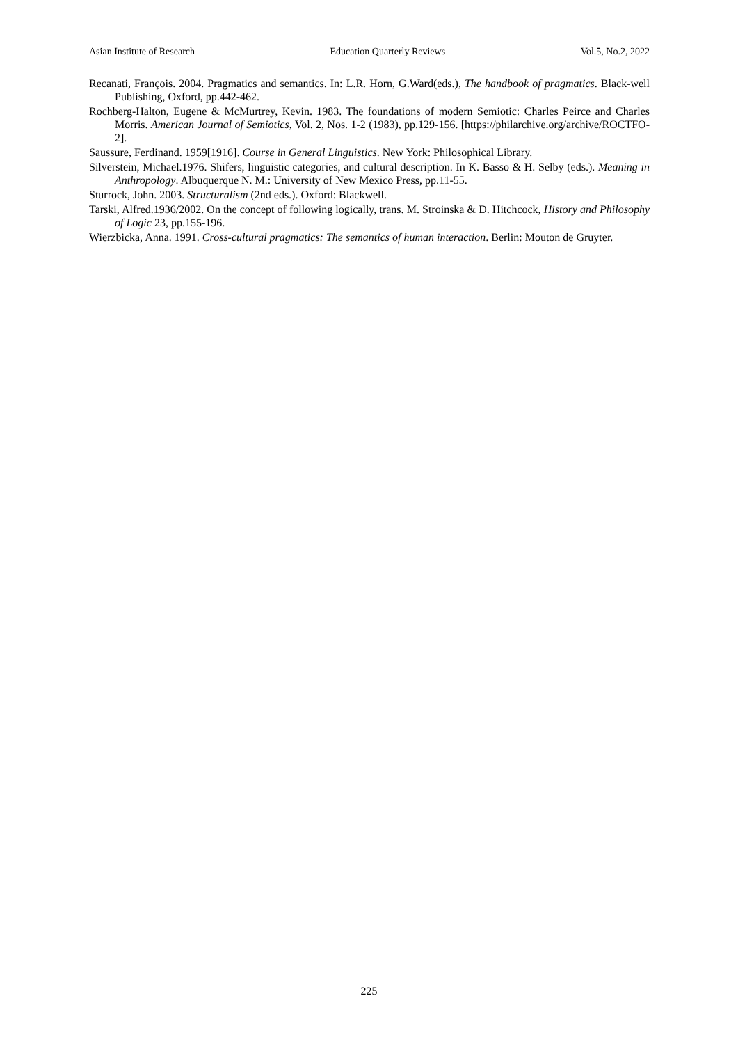Asian Institute of Research Education Quarterly Reviews Vol.5, No.2, 2022
Recanati, François. 2004. Pragmatics and semantics. In: L.R. Horn, G.Ward(eds.), The handbook of pragmatics. Black-well Publishing, Oxford, pp.442-462.
Rochberg-Halton, Eugene & McMurtrey, Kevin. 1983. The foundations of modern Semiotic: Charles Peirce and Charles Morris. American Journal of Semiotics, Vol. 2, Nos. 1-2 (1983), pp.129-156. [https://philarchive.org/archive/ROCTFO-2].
Saussure, Ferdinand. 1959[1916]. Course in General Linguistics. New York: Philosophical Library.
Silverstein, Michael.1976. Shifers, linguistic categories, and cultural description. In K. Basso & H. Selby (eds.). Meaning in Anthropology. Albuquerque N. M.: University of New Mexico Press, pp.11-55.
Sturrock, John. 2003. Structuralism (2nd eds.). Oxford: Blackwell.
Tarski, Alfred.1936/2002. On the concept of following logically, trans. M. Stroinska & D. Hitchcock, History and Philosophy of Logic 23, pp.155-196.
Wierzbicka, Anna. 1991. Cross-cultural pragmatics: The semantics of human interaction. Berlin: Mouton de Gruyter.
225